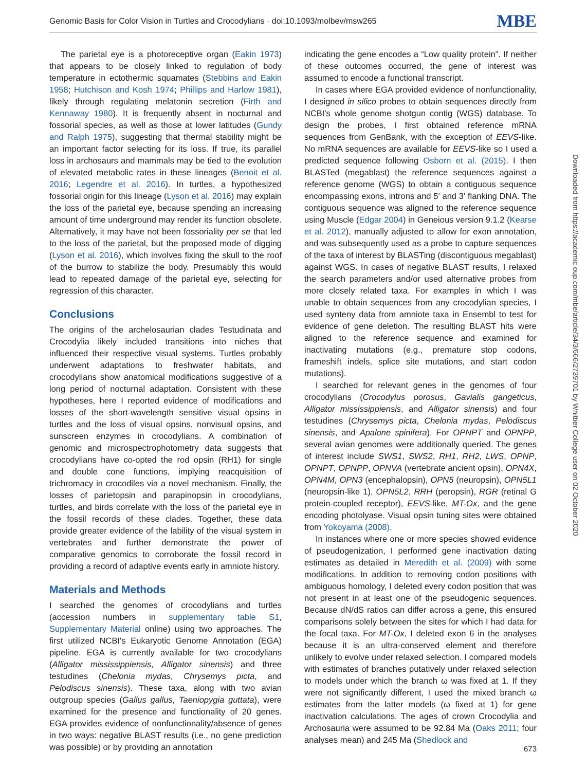Genomic Basis for Color Vision in Turtles and Crocodylians · doi:10.1093/molbev/msw265 MBE
The parietal eye is a photoreceptive organ (Eakin 1973) that appears to be closely linked to regulation of body temperature in ectothermic squamates (Stebbins and Eakin 1958; Hutchison and Kosh 1974; Phillips and Harlow 1981), likely through regulating melatonin secretion (Firth and Kennaway 1980). It is frequently absent in nocturnal and fossorial species, as well as those at lower latitudes (Gundy and Ralph 1975), suggesting that thermal stability might be an important factor selecting for its loss. If true, its parallel loss in archosaurs and mammals may be tied to the evolution of elevated metabolic rates in these lineages (Benoit et al. 2016; Legendre et al. 2016). In turtles, a hypothesized fossorial origin for this lineage (Lyson et al. 2016) may explain the loss of the parietal eye, because spending an increasing amount of time underground may render its function obsolete. Alternatively, it may have not been fossoriality per se that led to the loss of the parietal, but the proposed mode of digging (Lyson et al. 2016), which involves fixing the skull to the roof of the burrow to stabilize the body. Presumably this would lead to repeated damage of the parietal eye, selecting for regression of this character.
Conclusions
The origins of the archelosaurian clades Testudinata and Crocodylia likely included transitions into niches that influenced their respective visual systems. Turtles probably underwent adaptations to freshwater habitats, and crocodylians show anatomical modifications suggestive of a long period of nocturnal adaptation. Consistent with these hypotheses, here I reported evidence of modifications and losses of the short-wavelength sensitive visual opsins in turtles and the loss of visual opsins, nonvisual opsins, and sunscreen enzymes in crocodylians. A combination of genomic and microspectrophotometry data suggests that crocodylians have co-opted the rod opsin (RH1) for single and double cone functions, implying reacquisition of trichromacy in crocodiles via a novel mechanism. Finally, the losses of parietopsin and parapinopsin in crocodylians, turtles, and birds correlate with the loss of the parietal eye in the fossil records of these clades. Together, these data provide greater evidence of the lability of the visual system in vertebrates and further demonstrate the power of comparative genomics to corroborate the fossil record in providing a record of adaptive events early in amniote history.
Materials and Methods
I searched the genomes of crocodylians and turtles (accession numbers in supplementary table S1, Supplementary Material online) using two approaches. The first utilized NCBI's Eukaryotic Genome Annotation (EGA) pipeline. EGA is currently available for two crocodylians (Alligator mississippiensis, Alligator sinensis) and three testudines (Chelonia mydas, Chrysemys picta, and Pelodiscus sinensis). These taxa, along with two avian outgroup species (Gallus gallus, Taeniopygia guttata), were examined for the presence and functionality of 20 genes. EGA provides evidence of nonfunctionality/absence of genes in two ways: negative BLAST results (i.e., no gene prediction was possible) or by providing an annotation
indicating the gene encodes a “Low quality protein”. If neither of these outcomes occurred, the gene of interest was assumed to encode a functional transcript.
In cases where EGA provided evidence of nonfunctionality, I designed in silico probes to obtain sequences directly from NCBI's whole genome shotgun contig (WGS) database. To design the probes, I first obtained reference mRNA sequences from GenBank, with the exception of EEVS-like. No mRNA sequences are available for EEVS-like so I used a predicted sequence following Osborn et al. (2015). I then BLASTed (megablast) the reference sequences against a reference genome (WGS) to obtain a contiguous sequence encompassing exons, introns and 5′ and 3′ flanking DNA. The contiguous sequence was aligned to the reference sequence using Muscle (Edgar 2004) in Geneious version 9.1.2 (Kearse et al. 2012), manually adjusted to allow for exon annotation, and was subsequently used as a probe to capture sequences of the taxa of interest by BLASTing (discontiguous megablast) against WGS. In cases of negative BLAST results, I relaxed the search parameters and/or used alternative probes from more closely related taxa. For examples in which I was unable to obtain sequences from any crocodylian species, I used synteny data from amniote taxa in Ensembl to test for evidence of gene deletion. The resulting BLAST hits were aligned to the reference sequence and examined for inactivating mutations (e.g., premature stop codons, frameshift indels, splice site mutations, and start codon mutations).
I searched for relevant genes in the genomes of four crocodylians (Crocodylus porosus, Gavialis gangeticus, Alligator mississippiensis, and Alligator sinensis) and four testudines (Chrysemys picta, Chelonia mydas, Pelodiscus sinensis, and Apalone spinifera). For OPNPT and OPNPP, several avian genomes were additionally queried. The genes of interest include SWS1, SWS2, RH1, RH2, LWS, OPNP, OPNPT, OPNPP, OPNVA (vertebrate ancient opsin), OPN4X, OPN4M, OPN3 (encephalopsin), OPN5 (neuropsin), OPN5L1 (neuropsin-like 1), OPN5L2, RRH (peropsin), RGR (retinal G protein-coupled receptor), EEVS-like, MT-Ox, and the gene encoding photolyase. Visual opsin tuning sites were obtained from Yokoyama (2008).
In instances where one or more species showed evidence of pseudogenization, I performed gene inactivation dating estimates as detailed in Meredith et al. (2009) with some modifications. In addition to removing codon positions with ambiguous homology, I deleted every codon position that was not present in at least one of the pseudogenic sequences. Because dN/dS ratios can differ across a gene, this ensured comparisons solely between the sites for which I had data for the focal taxa. For MT-Ox, I deleted exon 6 in the analyses because it is an ultra-conserved element and therefore unlikely to evolve under relaxed selection. I compared models with estimates of branches putatively under relaxed selection to models under which the branch ω was fixed at 1. If they were not significantly different, I used the mixed branch ω estimates from the latter models (ω fixed at 1) for gene inactivation calculations. The ages of crown Crocodylia and Archosauria were assumed to be 92.84 Ma (Oaks 2011; four analyses mean) and 245 Ma (Shedlock and
Downloaded from https://academic.oup.com/mbe/article/34/3/666/2739701 by Whittier College user on 02 October 2020
673